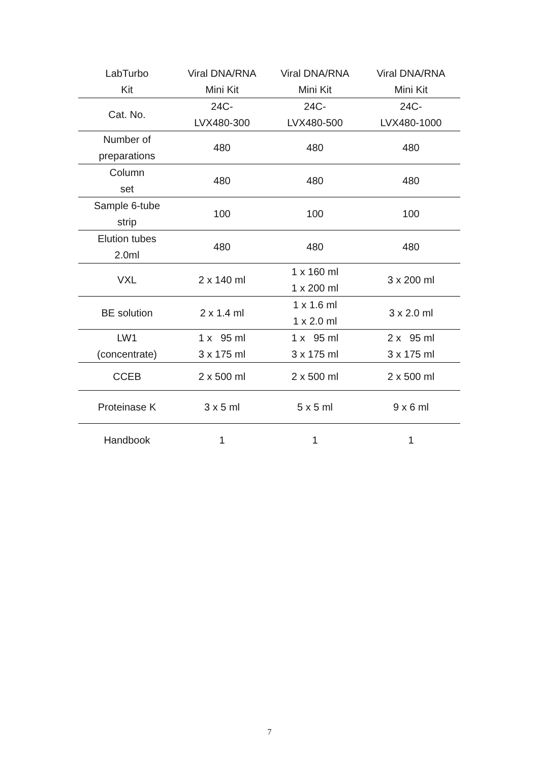| LabTurbo Kit | Viral DNA/RNA Mini Kit | Viral DNA/RNA Mini Kit | Viral DNA/RNA Mini Kit |
| --- | --- | --- | --- |
| Cat. No. | 24C- LVX480-300 | 24C- LVX480-500 | 24C- LVX480-1000 |
| Number of preparations | 480 | 480 | 480 |
| Column set | 480 | 480 | 480 |
| Sample 6-tube strip | 100 | 100 | 100 |
| Elution tubes 2.0ml | 480 | 480 | 480 |
| VXL | 2 x 140 ml | 1 x 160 ml 1 x 200 ml | 3 x 200 ml |
| BE solution | 2 x 1.4 ml | 1 x 1.6 ml 1 x 2.0 ml | 3 x 2.0 ml |
| LW1 (concentrate) | 1 x 95 ml 3 x 175 ml | 1 x 95 ml 3 x 175 ml | 2 x 95 ml 3 x 175 ml |
| CCEB | 2 x 500 ml | 2 x 500 ml | 2 x 500 ml |
| Proteinase K | 3 x 5 ml | 5 x 5 ml | 9 x 6 ml |
| Handbook | 1 | 1 | 1 |
7